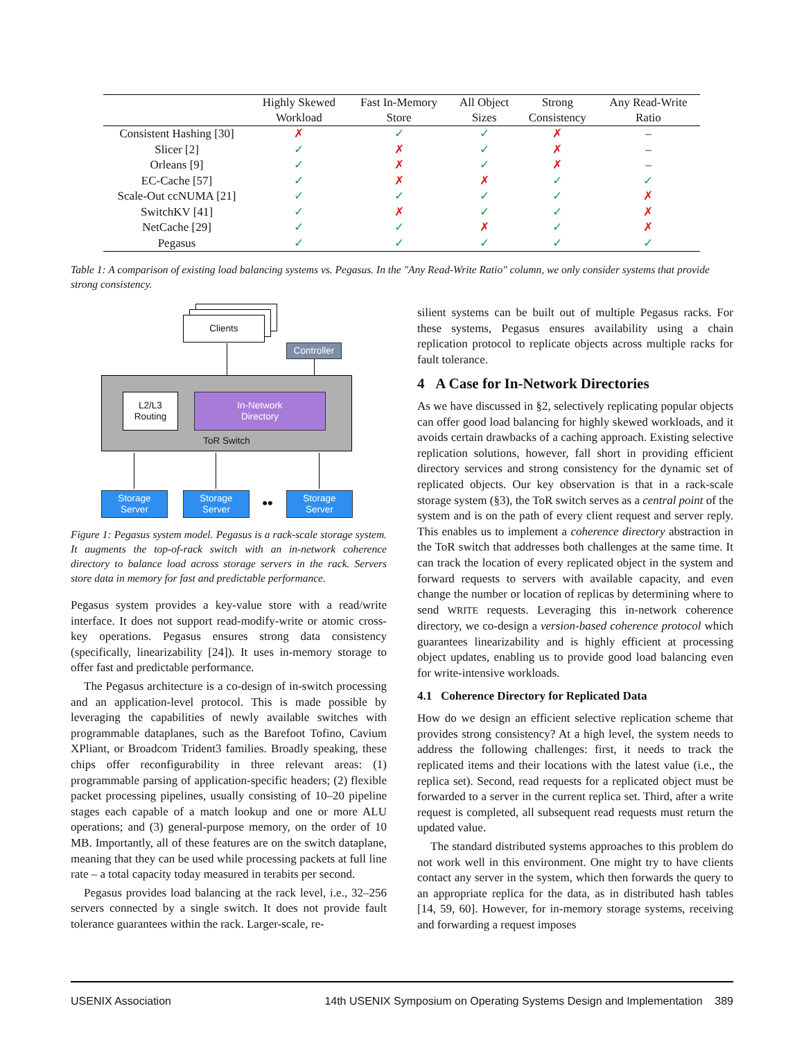| | Highly Skewed Workload | Fast In-Memory Store | All Object Sizes | Strong Consistency | Any Read-Write Ratio |
| --- | --- | --- | --- | --- | --- |
| Consistent Hashing [30] | ✗ | ✓ | ✓ | ✗ | – |
| Slicer [2] | ✓ | ✗ | ✓ | ✗ | – |
| Orleans [9] | ✓ | ✗ | ✓ | ✗ | – |
| EC-Cache [57] | ✓ | ✗ | ✗ | ✓ | ✓ |
| Scale-Out ccNUMA [21] | ✓ | ✓ | ✓ | ✓ | ✗ |
| SwitchKV [41] | ✓ | ✗ | ✓ | ✓ | ✗ |
| NetCache [29] | ✓ | ✓ | ✗ | ✓ | ✗ |
| Pegasus | ✓ | ✓ | ✓ | ✓ | ✓ |
Table 1: A comparison of existing load balancing systems vs. Pegasus. In the "Any Read-Write Ratio" column, we only consider systems that provide strong consistency.
Clients
Controller
ToR Switch
L2/L3
Routing
In-Network
Directory
Storage
Server
Storage
Server
••
Storage
Server
Figure 1: Pegasus system model. Pegasus is a rack-scale storage system. It augments the top-of-rack switch with an in-network coherence directory to balance load across storage servers in the rack. Servers store data in memory for fast and predictable performance.
Pegasus system provides a key-value store with a read/write interface. It does not support read-modify-write or atomic cross-key operations. Pegasus ensures strong data consistency (specifically, linearizability [24]). It uses in-memory storage to offer fast and predictable performance.
The Pegasus architecture is a co-design of in-switch processing and an application-level protocol. This is made possible by leveraging the capabilities of newly available switches with programmable dataplanes, such as the Barefoot Tofino, Cavium XPliant, or Broadcom Trident3 families. Broadly speaking, these chips offer reconfigurability in three relevant areas: (1) programmable parsing of application-specific headers; (2) flexible packet processing pipelines, usually consisting of 10–20 pipeline stages each capable of a match lookup and one or more ALU operations; and (3) general-purpose memory, on the order of 10 MB. Importantly, all of these features are on the switch dataplane, meaning that they can be used while processing packets at full line rate – a total capacity today measured in terabits per second.
Pegasus provides load balancing at the rack level, i.e., 32–256 servers connected by a single switch. It does not provide fault tolerance guarantees within the rack. Larger-scale, re-
silient systems can be built out of multiple Pegasus racks. For these systems, Pegasus ensures availability using a chain replication protocol to replicate objects across multiple racks for fault tolerance.
4 A Case for In-Network Directories
As we have discussed in §2, selectively replicating popular objects can offer good load balancing for highly skewed workloads, and it avoids certain drawbacks of a caching approach. Existing selective replication solutions, however, fall short in providing efficient directory services and strong consistency for the dynamic set of replicated objects. Our key observation is that in a rack-scale storage system (§3), the ToR switch serves as a central point of the system and is on the path of every client request and server reply. This enables us to implement a coherence directory abstraction in the ToR switch that addresses both challenges at the same time. It can track the location of every replicated object in the system and forward requests to servers with available capacity, and even change the number or location of replicas by determining where to send WRITE requests. Leveraging this in-network coherence directory, we co-design a version-based coherence protocol which guarantees linearizability and is highly efficient at processing object updates, enabling us to provide good load balancing even for write-intensive workloads.
4.1 Coherence Directory for Replicated Data
How do we design an efficient selective replication scheme that provides strong consistency? At a high level, the system needs to address the following challenges: first, it needs to track the replicated items and their locations with the latest value (i.e., the replica set). Second, read requests for a replicated object must be forwarded to a server in the current replica set. Third, after a write request is completed, all subsequent read requests must return the updated value.
The standard distributed systems approaches to this problem do not work well in this environment. One might try to have clients contact any server in the system, which then forwards the query to an appropriate replica for the data, as in distributed hash tables [14, 59, 60]. However, for in-memory storage systems, receiving and forwarding a request imposes
USENIX Association 14th USENIX Symposium on Operating Systems Design and Implementation 389